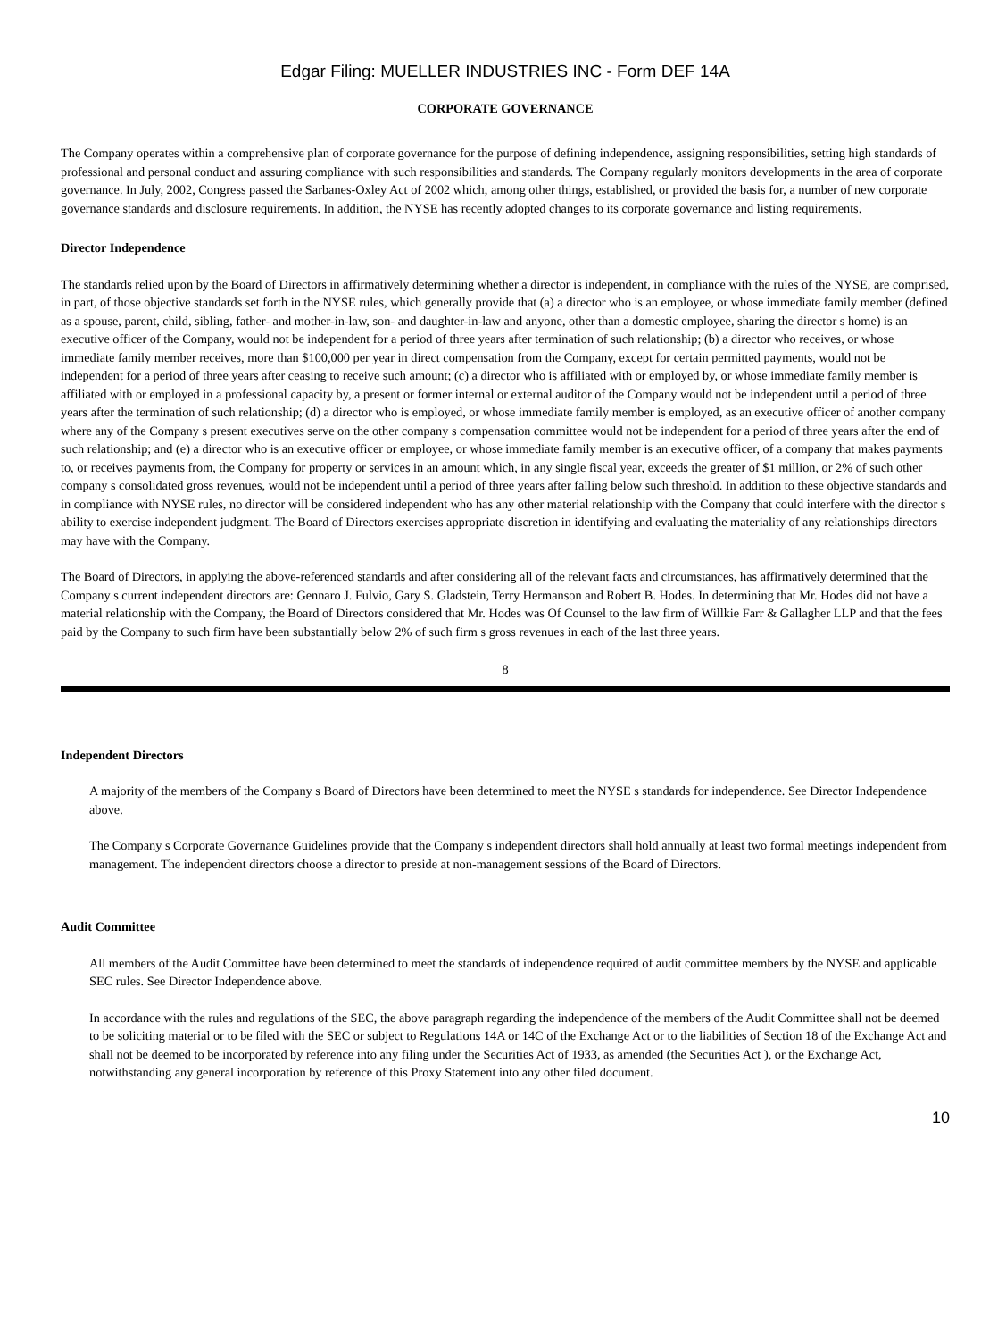Edgar Filing: MUELLER INDUSTRIES INC - Form DEF 14A
CORPORATE GOVERNANCE
The Company operates within a comprehensive plan of corporate governance for the purpose of defining independence, assigning responsibilities, setting high standards of professional and personal conduct and assuring compliance with such responsibilities and standards. The Company regularly monitors developments in the area of corporate governance. In July, 2002, Congress passed the Sarbanes-Oxley Act of 2002 which, among other things, established, or provided the basis for, a number of new corporate governance standards and disclosure requirements. In addition, the NYSE has recently adopted changes to its corporate governance and listing requirements.
Director Independence
The standards relied upon by the Board of Directors in affirmatively determining whether a director is independent, in compliance with the rules of the NYSE, are comprised, in part, of those objective standards set forth in the NYSE rules, which generally provide that (a) a director who is an employee, or whose immediate family member (defined as a spouse, parent, child, sibling, father- and mother-in-law, son- and daughter-in-law and anyone, other than a domestic employee, sharing the director s home) is an executive officer of the Company, would not be independent for a period of three years after termination of such relationship; (b) a director who receives, or whose immediate family member receives, more than $100,000 per year in direct compensation from the Company, except for certain permitted payments, would not be independent for a period of three years after ceasing to receive such amount; (c) a director who is affiliated with or employed by, or whose immediate family member is affiliated with or employed in a professional capacity by, a present or former internal or external auditor of the Company would not be independent until a period of three years after the termination of such relationship; (d) a director who is employed, or whose immediate family member is employed, as an executive officer of another company where any of the Company s present executives serve on the other company s compensation committee would not be independent for a period of three years after the end of such relationship; and (e) a director who is an executive officer or employee, or whose immediate family member is an executive officer, of a company that makes payments to, or receives payments from, the Company for property or services in an amount which, in any single fiscal year, exceeds the greater of $1 million, or 2% of such other company s consolidated gross revenues, would not be independent until a period of three years after falling below such threshold. In addition to these objective standards and in compliance with NYSE rules, no director will be considered independent who has any other material relationship with the Company that could interfere with the director s ability to exercise independent judgment. The Board of Directors exercises appropriate discretion in identifying and evaluating the materiality of any relationships directors may have with the Company.
The Board of Directors, in applying the above-referenced standards and after considering all of the relevant facts and circumstances, has affirmatively determined that the Company s current independent directors are: Gennaro J. Fulvio, Gary S. Gladstein, Terry Hermanson and Robert B. Hodes. In determining that Mr. Hodes did not have a material relationship with the Company, the Board of Directors considered that Mr. Hodes was Of Counsel to the law firm of Willkie Farr & Gallagher LLP and that the fees paid by the Company to such firm have been substantially below 2% of such firm s gross revenues in each of the last three years.
8
Independent Directors
A majority of the members of the Company s Board of Directors have been determined to meet the NYSE s standards for independence. See Director Independence above.
The Company s Corporate Governance Guidelines provide that the Company s independent directors shall hold annually at least two formal meetings independent from management. The independent directors choose a director to preside at non-management sessions of the Board of Directors.
Audit Committee
All members of the Audit Committee have been determined to meet the standards of independence required of audit committee members by the NYSE and applicable SEC rules. See Director Independence above.
In accordance with the rules and regulations of the SEC, the above paragraph regarding the independence of the members of the Audit Committee shall not be deemed to be soliciting material or to be filed with the SEC or subject to Regulations 14A or 14C of the Exchange Act or to the liabilities of Section 18 of the Exchange Act and shall not be deemed to be incorporated by reference into any filing under the Securities Act of 1933, as amended (the Securities Act ), or the Exchange Act, notwithstanding any general incorporation by reference of this Proxy Statement into any other filed document.
10